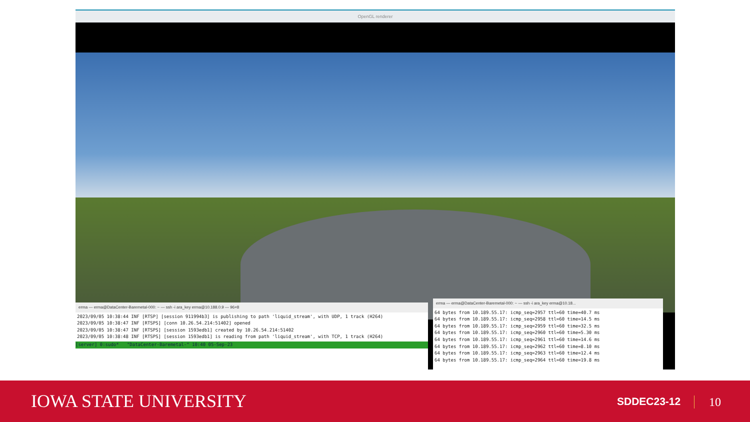OpenGL renderer
erma — erma@DataCenter-Baremetal-000: ~ — ssh -i ara_key erma@10.188.0.9 — 96×8
2023/09/05 10:38:44 INF [RTSP] [session 911994b3] is publishing to path 'liquid_stream', with UDP, 1 track (H264)
2023/09/05 10:38:47 INF [RTSPS] [conn 10.26.54.214:51402] opened
2023/09/05 10:38:47 INF [RTSPS] [session 1593edb1] created by 10.26.54.214:51402
2023/09/05 10:38:48 INF [RTSPS] [session 1593edb1] is reading from path 'liquid_stream', with TCP, 1 track (H264)
[server] 0:sudo* "DataCenter-Baremetal-" 10:40 05-Sep-23
erma — erma@DataCenter-Baremetal-000: ~ — ssh -i ara_key erma@10.18...
64 bytes from 10.189.55.17: icmp_seq=2957 ttl=60 time=40.7 ms
64 bytes from 10.189.55.17: icmp_seq=2958 ttl=60 time=14.5 ms
64 bytes from 10.189.55.17: icmp_seq=2959 ttl=60 time=32.5 ms
64 bytes from 10.189.55.17: icmp_seq=2960 ttl=60 time=5.30 ms
64 bytes from 10.189.55.17: icmp_seq=2961 ttl=60 time=14.6 ms
64 bytes from 10.189.55.17: icmp_seq=2962 ttl=60 time=8.10 ms
64 bytes from 10.189.55.17: icmp_seq=2963 ttl=60 time=12.4 ms
64 bytes from 10.189.55.17: icmp_seq=2964 ttl=60 time=19.8 ms
IOWA STATE UNIVERSITY SDDEC23-12 10